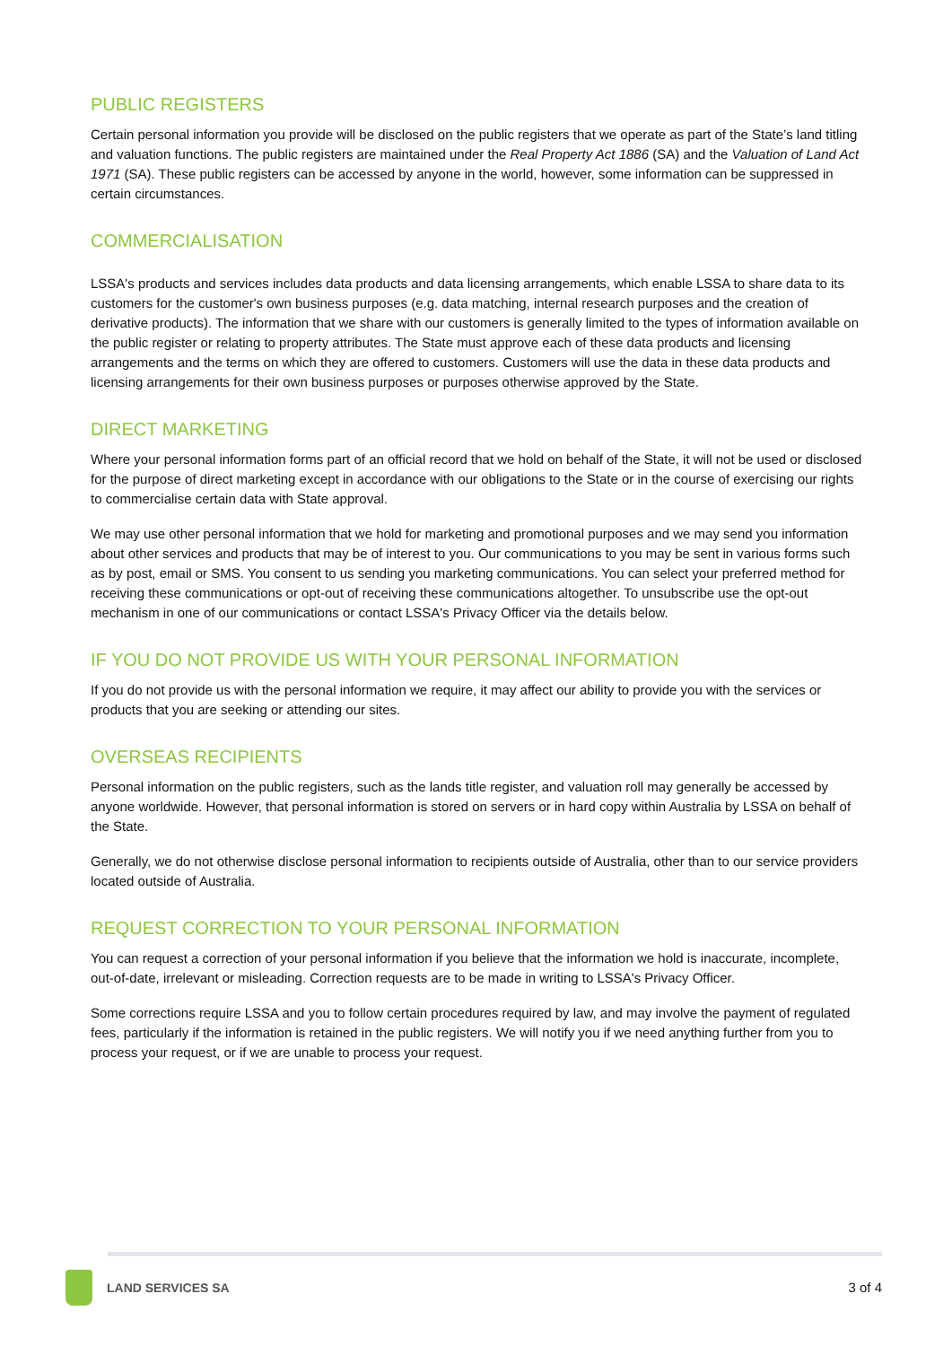PUBLIC REGISTERS
Certain personal information you provide will be disclosed on the public registers that we operate as part of the State’s land titling and valuation functions. The public registers are maintained under the Real Property Act 1886 (SA) and the Valuation of Land Act 1971 (SA). These public registers can be accessed by anyone in the world, however, some information can be suppressed in certain circumstances.
COMMERCIALISATION
LSSA's products and services includes data products and data licensing arrangements, which enable LSSA to share data to its customers for the customer's own business purposes (e.g. data matching, internal research purposes and the creation of derivative products). The information that we share with our customers is generally limited to the types of information available on the public register or relating to property attributes. The State must approve each of these data products and licensing arrangements and the terms on which they are offered to customers. Customers will use the data in these data products and licensing arrangements for their own business purposes or purposes otherwise approved by the State.
DIRECT MARKETING
Where your personal information forms part of an official record that we hold on behalf of the State, it will not be used or disclosed for the purpose of direct marketing except in accordance with our obligations to the State or in the course of exercising our rights to commercialise certain data with State approval.
We may use other personal information that we hold for marketing and promotional purposes and we may send you information about other services and products that may be of interest to you. Our communications to you may be sent in various forms such as by post, email or SMS. You consent to us sending you marketing communications. You can select your preferred method for receiving these communications or opt-out of receiving these communications altogether. To unsubscribe use the opt-out mechanism in one of our communications or contact LSSA's Privacy Officer via the details below.
IF YOU DO NOT PROVIDE US WITH YOUR PERSONAL INFORMATION
If you do not provide us with the personal information we require, it may affect our ability to provide you with the services or products that you are seeking or attending our sites.
OVERSEAS RECIPIENTS
Personal information on the public registers, such as the lands title register, and valuation roll may generally be accessed by anyone worldwide. However, that personal information is stored on servers or in hard copy within Australia by LSSA on behalf of the State.
Generally, we do not otherwise disclose personal information to recipients outside of Australia, other than to our service providers located outside of Australia.
REQUEST CORRECTION TO YOUR PERSONAL INFORMATION
You can request a correction of your personal information if you believe that the information we hold is inaccurate, incomplete, out-of-date, irrelevant or misleading. Correction requests are to be made in writing to LSSA's Privacy Officer.
Some corrections require LSSA and you to follow certain procedures required by law, and may involve the payment of regulated fees, particularly if the information is retained in the public registers. We will notify you if we need anything further from you to process your request, or if we are unable to process your request.
LAND SERVICES SA 3 of 4